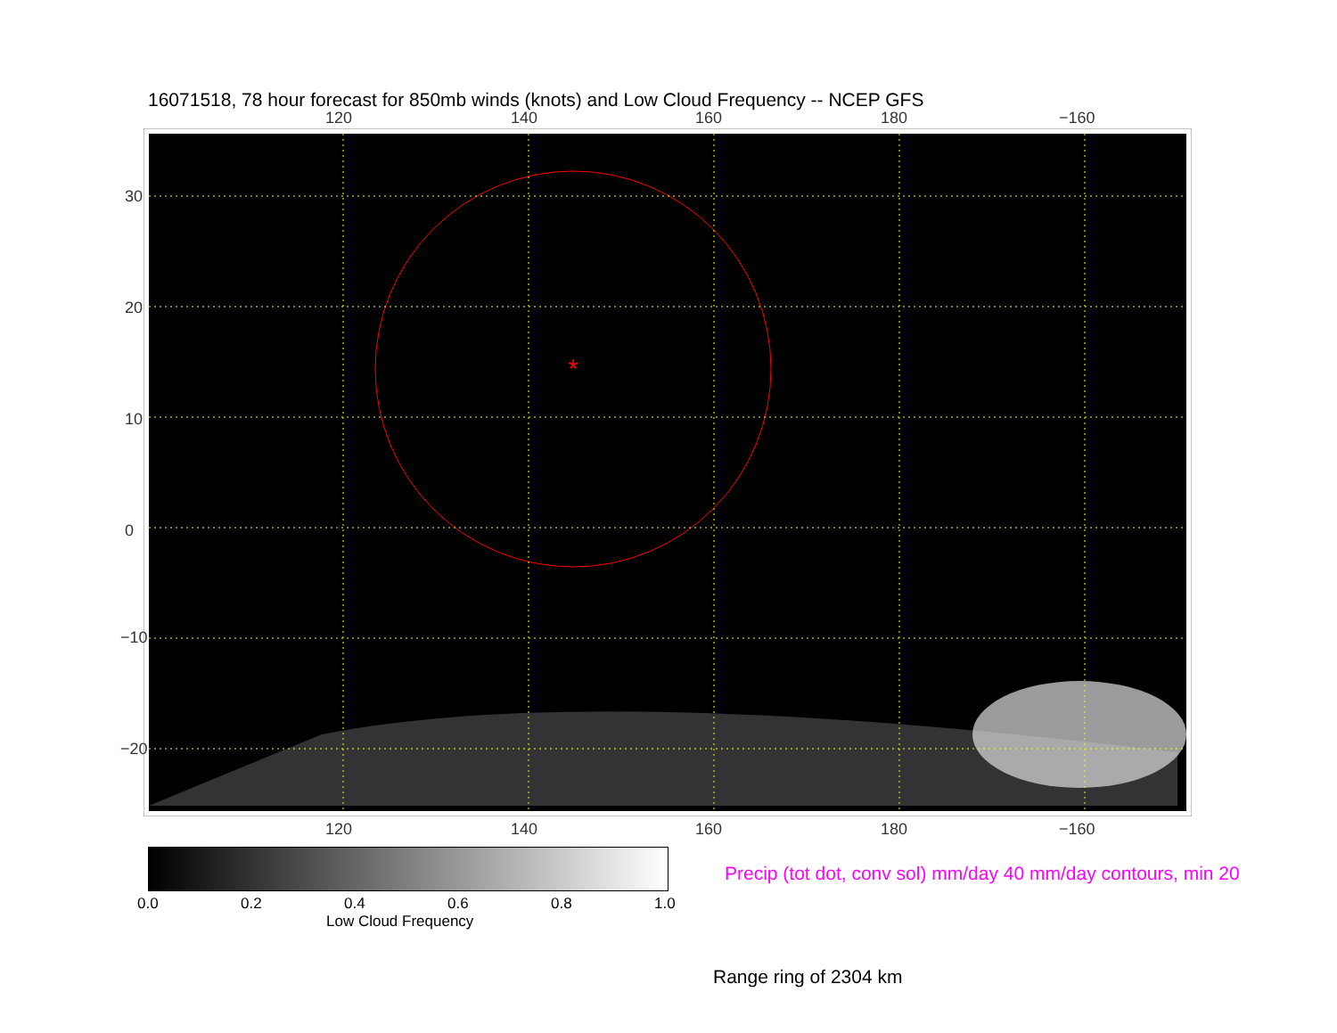16071518, 78 hour forecast for 850mb winds (knots) and Low Cloud Frequency -- NCEP GFS
120 140 160 180 −160
*
120 140 160 180 −160
30
20
10
0
−10
−20
0.0 0.2 0.4 0.6 0.8 1.0
Low Cloud Frequency
Precip (tot dot, conv sol) mm/day 40 mm/day contours, min 20
Range ring of 2304 km